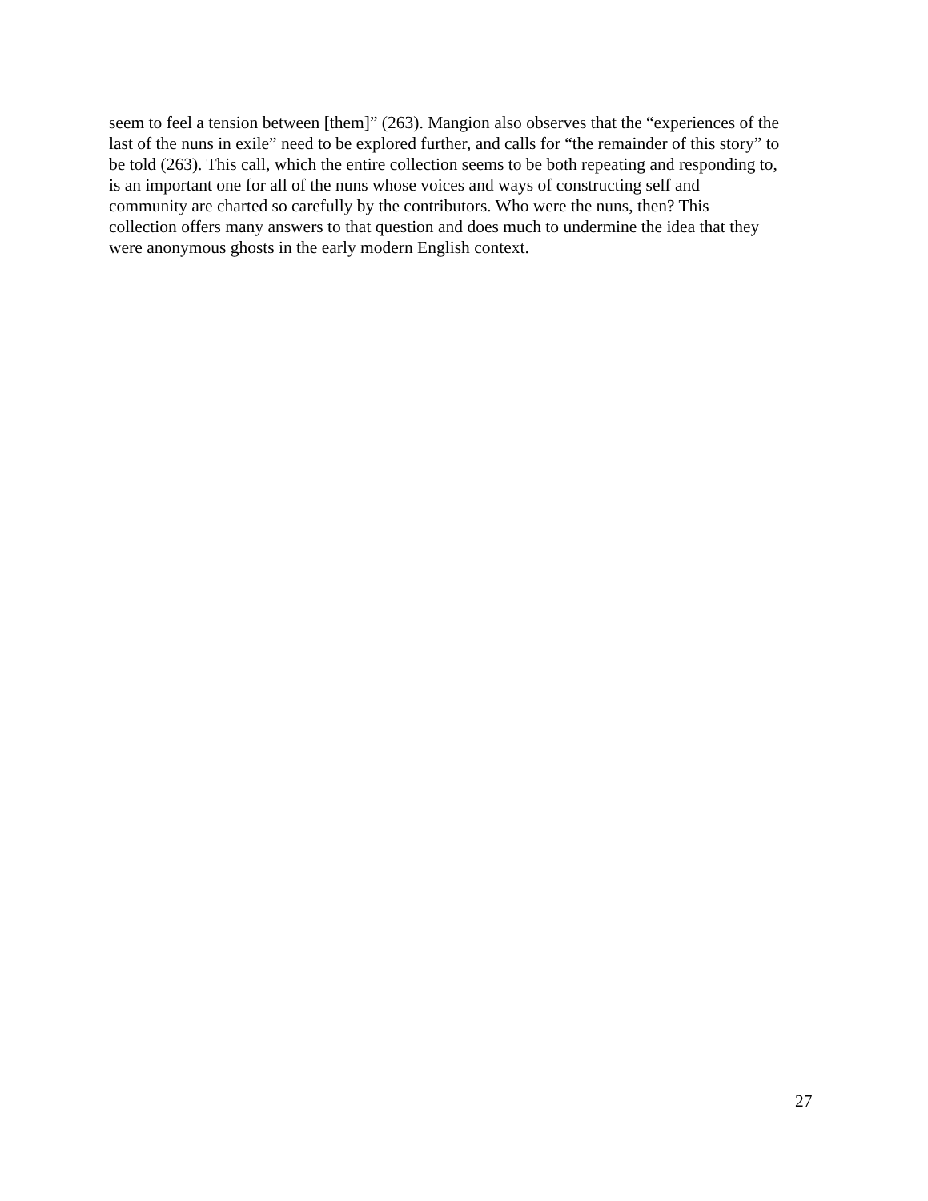seem to feel a tension between [them]” (263). Mangion also observes that the “experiences of the
last of the nuns in exile” need to be explored further, and calls for “the remainder of this story” to
be told (263). This call, which the entire collection seems to be both repeating and responding to,
is an important one for all of the nuns whose voices and ways of constructing self and
community are charted so carefully by the contributors. Who were the nuns, then? This
collection offers many answers to that question and does much to undermine the idea that they
were anonymous ghosts in the early modern English context.
27